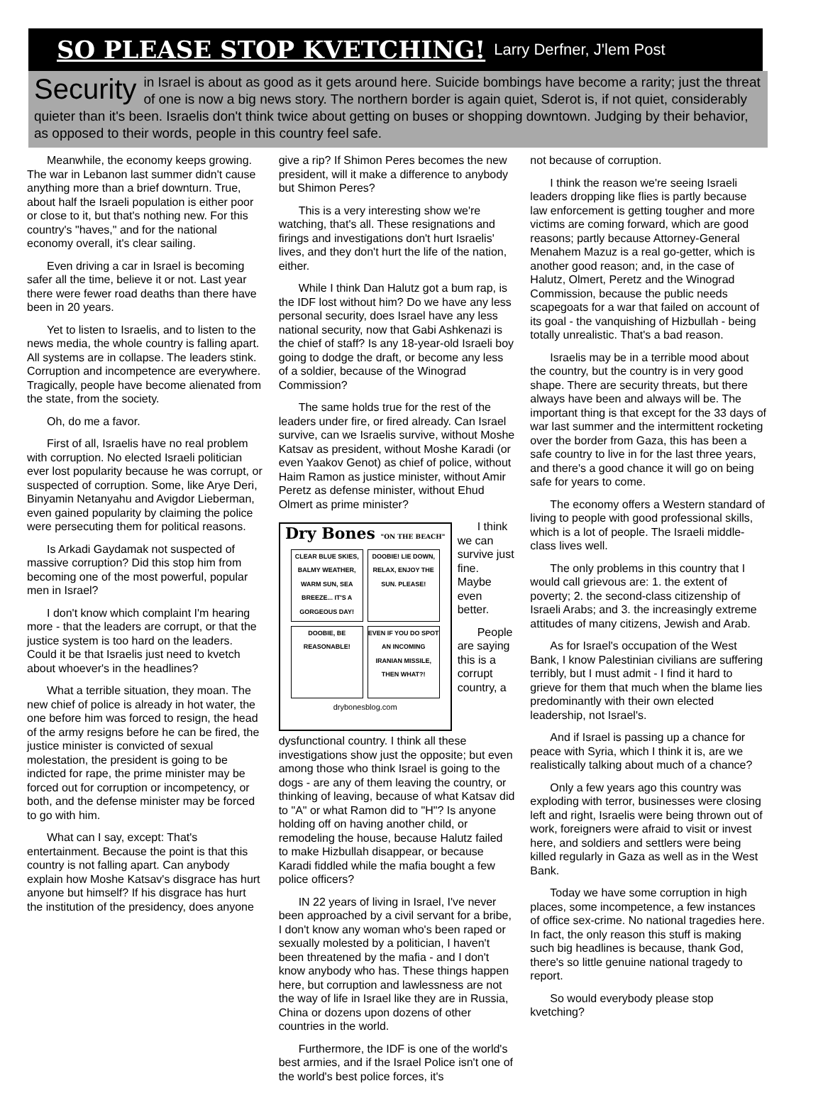SO PLEASE STOP KVETCHING! Larry Derfner, J'lem Post
Security in Israel is about as good as it gets around here. Suicide bombings have become a rarity; just the threat of one is now a big news story. The northern border is again quiet, Sderot is, if not quiet, considerably quieter than it's been. Israelis don't think twice about getting on buses or shopping downtown. Judging by their behavior, as opposed to their words, people in this country feel safe.
Meanwhile, the economy keeps growing. The war in Lebanon last summer didn't cause anything more than a brief downturn. True, about half the Israeli population is either poor or close to it, but that's nothing new. For this country's "haves," and for the national economy overall, it's clear sailing.
Even driving a car in Israel is becoming safer all the time, believe it or not. Last year there were fewer road deaths than there have been in 20 years.
Yet to listen to Israelis, and to listen to the news media, the whole country is falling apart. All systems are in collapse. The leaders stink. Corruption and incompetence are everywhere. Tragically, people have become alienated from the state, from the society.
Oh, do me a favor.
First of all, Israelis have no real problem with corruption. No elected Israeli politician ever lost popularity because he was corrupt, or suspected of corruption. Some, like Arye Deri, Binyamin Netanyahu and Avigdor Lieberman, even gained popularity by claiming the police were persecuting them for political reasons.
Is Arkadi Gaydamak not suspected of massive corruption? Did this stop him from becoming one of the most powerful, popular men in Israel?
I don't know which complaint I'm hearing more - that the leaders are corrupt, or that the justice system is too hard on the leaders. Could it be that Israelis just need to kvetch about whoever's in the headlines?
What a terrible situation, they moan. The new chief of police is already in hot water, the one before him was forced to resign, the head of the army resigns before he can be fired, the justice minister is convicted of sexual molestation, the president is going to be indicted for rape, the prime minister may be forced out for corruption or incompetency, or both, and the defense minister may be forced to go with him.
What can I say, except: That's entertainment. Because the point is that this country is not falling apart. Can anybody explain how Moshe Katsav's disgrace has hurt anyone but himself? If his disgrace has hurt the institution of the presidency, does anyone
give a rip? If Shimon Peres becomes the new president, will it make a difference to anybody but Shimon Peres?
This is a very interesting show we're watching, that's all. These resignations and firings and investigations don't hurt Israelis' lives, and they don't hurt the life of the nation, either.
While I think Dan Halutz got a bum rap, is the IDF lost without him? Do we have any less personal security, does Israel have any less national security, now that Gabi Ashkenazi is the chief of staff? Is any 18-year-old Israeli boy going to dodge the draft, or become any less of a soldier, because of the Winograd Commission?
The same holds true for the rest of the leaders under fire, or fired already. Can Israel survive, can we Israelis survive, without Moshe Katsav as president, without Moshe Karadi (or even Yaakov Genot) as chief of police, without Haim Ramon as justice minister, without Amir Peretz as defense minister, without Ehud Olmert as prime minister?
Dry Bones "ON THE BEACH"
CLEAR BLUE SKIES, BALMY WEATHER, WARM SUN, SEA BREEZE... IT'S A GORGEOUS DAY!
DOOBIE! LIE DOWN, RELAX, ENJOY THE SUN. PLEASE!
DOOBIE, BE REASONABLE!
EVEN IF YOU DO SPOT AN INCOMING IRANIAN MISSILE, THEN WHAT?!
drybonesblog.com
I think we can survive just fine. Maybe even better.
People are saying this is a corrupt country, a dysfunctional country. I think all these investigations show just the opposite; but even among those who think Israel is going to the dogs - are any of them leaving the country, or thinking of leaving, because of what Katsav did to "A" or what Ramon did to "H"? Is anyone holding off on having another child, or remodeling the house, because Halutz failed to make Hizbullah disappear, or because Karadi fiddled while the mafia bought a few police officers?
IN 22 years of living in Israel, I've never been approached by a civil servant for a bribe, I don't know any woman who's been raped or sexually molested by a politician, I haven't been threatened by the mafia - and I don't know anybody who has. These things happen here, but corruption and lawlessness are not the way of life in Israel like they are in Russia, China or dozens upon dozens of other countries in the world.
Furthermore, the IDF is one of the world's best armies, and if the Israel Police isn't one of the world's best police forces, it's
not because of corruption.
I think the reason we're seeing Israeli leaders dropping like flies is partly because law enforcement is getting tougher and more victims are coming forward, which are good reasons; partly because Attorney-General Menahem Mazuz is a real go-getter, which is another good reason; and, in the case of Halutz, Olmert, Peretz and the Winograd Commission, because the public needs scapegoats for a war that failed on account of its goal - the vanquishing of Hizbullah - being totally unrealistic. That's a bad reason.
Israelis may be in a terrible mood about the country, but the country is in very good shape. There are security threats, but there always have been and always will be. The important thing is that except for the 33 days of war last summer and the intermittent rocketing over the border from Gaza, this has been a safe country to live in for the last three years, and there's a good chance it will go on being safe for years to come.
The economy offers a Western standard of living to people with good professional skills, which is a lot of people. The Israeli middle-class lives well.
The only problems in this country that I would call grievous are: 1. the extent of poverty; 2. the second-class citizenship of Israeli Arabs; and 3. the increasingly extreme attitudes of many citizens, Jewish and Arab.
As for Israel's occupation of the West Bank, I know Palestinian civilians are suffering terribly, but I must admit - I find it hard to grieve for them that much when the blame lies predominantly with their own elected leadership, not Israel's.
And if Israel is passing up a chance for peace with Syria, which I think it is, are we realistically talking about much of a chance?
Only a few years ago this country was exploding with terror, businesses were closing left and right, Israelis were being thrown out of work, foreigners were afraid to visit or invest here, and soldiers and settlers were being killed regularly in Gaza as well as in the West Bank.
Today we have some corruption in high places, some incompetence, a few instances of office sex-crime. No national tragedies here. In fact, the only reason this stuff is making such big headlines is because, thank God, there's so little genuine national tragedy to report.
So would everybody please stop kvetching?